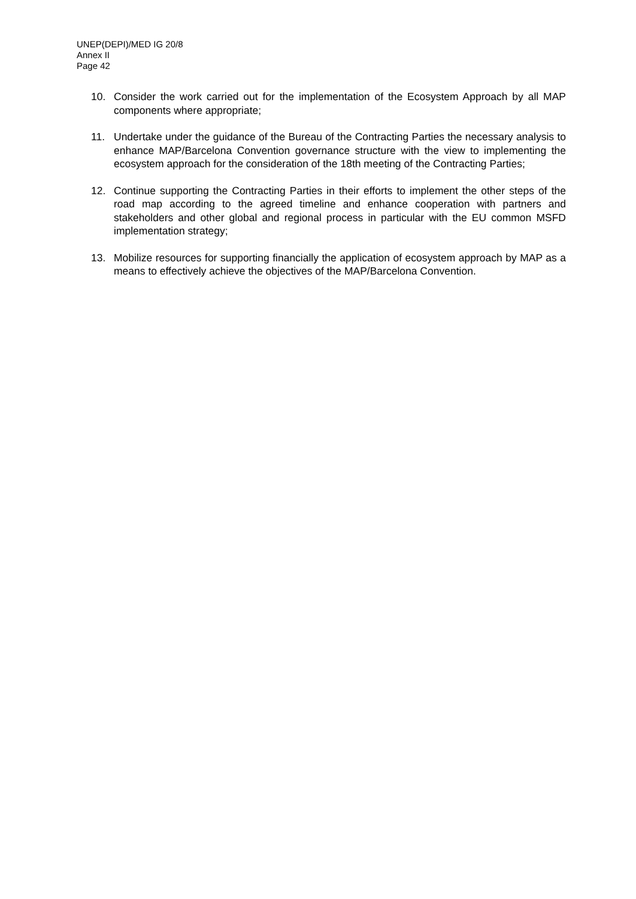UNEP(DEPI)/MED IG 20/8
Annex II
Page 42
10. Consider the work carried out for the implementation of the Ecosystem Approach by all MAP components where appropriate;
11. Undertake under the guidance of the Bureau of the Contracting Parties the necessary analysis to enhance MAP/Barcelona Convention governance structure with the view to implementing the ecosystem approach for the consideration of the 18th meeting of the Contracting Parties;
12. Continue supporting the Contracting Parties in their efforts to implement the other steps of the road map according to the agreed timeline and enhance cooperation with partners and stakeholders and other global and regional process in particular with the EU common MSFD implementation strategy;
13. Mobilize resources for supporting financially the application of ecosystem approach by MAP as a means to effectively achieve the objectives of the MAP/Barcelona Convention.